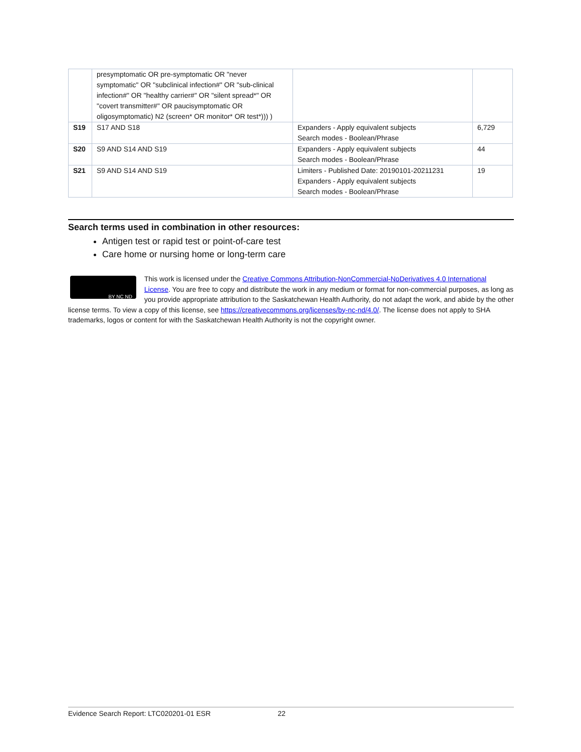| | presymptomatic OR pre-symptomatic OR "never symptomatic" OR "subclinical infection#" OR "sub-clinical infection#" OR "healthy carrier#" OR "silent spread*" OR "covert transmitter#" OR paucisymptomatic OR oligosymptomatic) N2 (screen* OR monitor* OR test*))) ) | | |
| S19 | S17 AND S18 | Expanders - Apply equivalent subjects Search modes - Boolean/Phrase | 6,729 |
| S20 | S9 AND S14 AND S19 | Expanders - Apply equivalent subjects Search modes - Boolean/Phrase | 44 |
| S21 | S9 AND S14 AND S19 | Limiters - Published Date: 20190101-20211231 Expanders - Apply equivalent subjects Search modes - Boolean/Phrase | 19 |
Search terms used in combination in other resources:
Antigen test or rapid test or point-of-care test
Care home or nursing home or long-term care
BY NC ND
This work is licensed under the Creative Commons Attribution-NonCommercial-NoDerivatives 4.0 International License. You are free to copy and distribute the work in any medium or format for non-commercial purposes, as long as you provide appropriate attribution to the Saskatchewan Health Authority, do not adapt the work, and abide by the other license terms. To view a copy of this license, see https://creativecommons.org/licenses/by-nc-nd/4.0/. The license does not apply to SHA trademarks, logos or content for with the Saskatchewan Health Authority is not the copyright owner.
Evidence Search Report: LTC020201-01 ESR 22